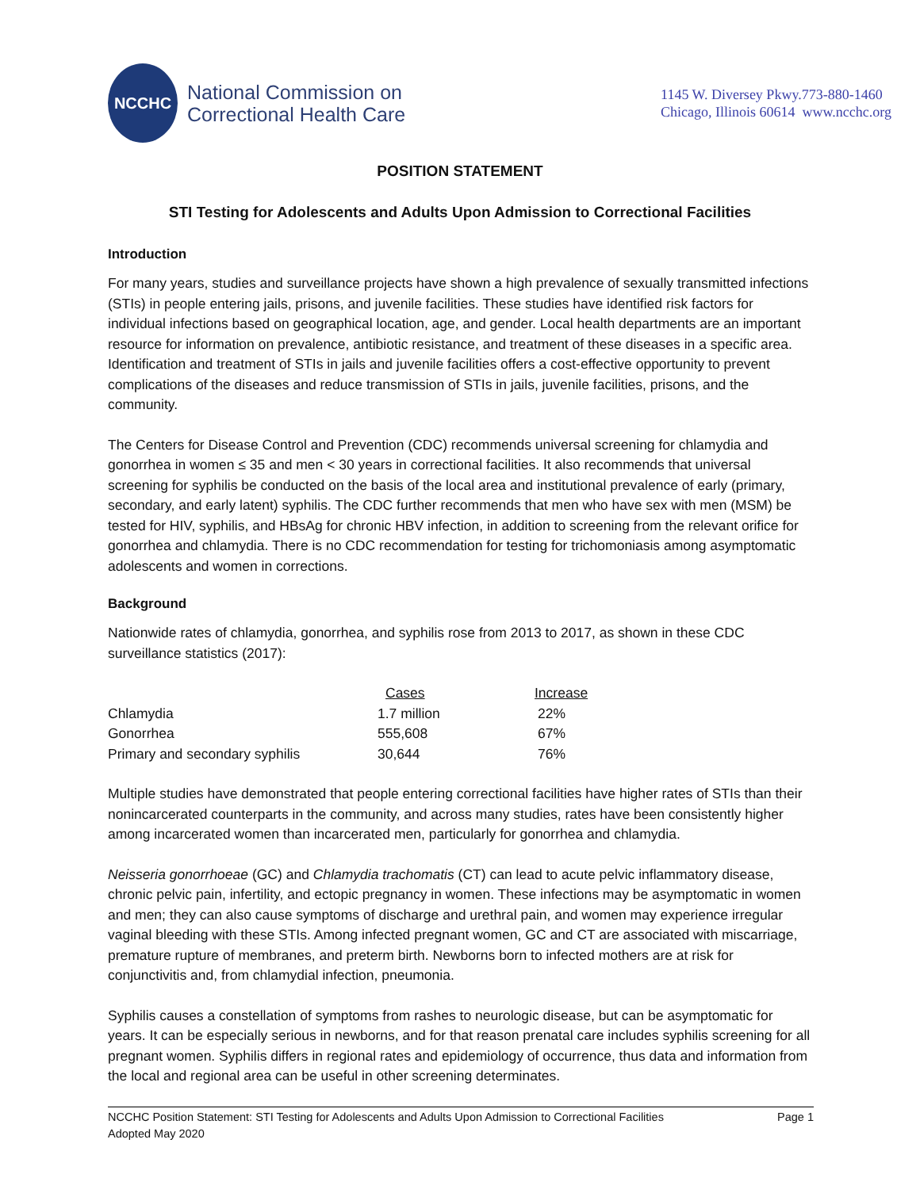NCCHC
National Commission on
Correctional Health Care
1145 W. Diversey Pkwy.773-880-1460
Chicago, Illinois 60614 www.ncchc.org
POSITION STATEMENT
STI Testing for Adolescents and Adults Upon Admission to Correctional Facilities
Introduction
For many years, studies and surveillance projects have shown a high prevalence of sexually transmitted infections (STIs) in people entering jails, prisons, and juvenile facilities. These studies have identified risk factors for individual infections based on geographical location, age, and gender. Local health departments are an important resource for information on prevalence, antibiotic resistance, and treatment of these diseases in a specific area. Identification and treatment of STIs in jails and juvenile facilities offers a cost-effective opportunity to prevent complications of the diseases and reduce transmission of STIs in jails, juvenile facilities, prisons, and the community.
The Centers for Disease Control and Prevention (CDC) recommends universal screening for chlamydia and gonorrhea in women ≤ 35 and men < 30 years in correctional facilities. It also recommends that universal screening for syphilis be conducted on the basis of the local area and institutional prevalence of early (primary, secondary, and early latent) syphilis. The CDC further recommends that men who have sex with men (MSM) be tested for HIV, syphilis, and HBsAg for chronic HBV infection, in addition to screening from the relevant orifice for gonorrhea and chlamydia. There is no CDC recommendation for testing for trichomoniasis among asymptomatic adolescents and women in corrections.
Background
Nationwide rates of chlamydia, gonorrhea, and syphilis rose from 2013 to 2017, as shown in these CDC surveillance statistics (2017):
| | Cases | Increase |
| Chlamydia | 1.7 million | 22% |
| Gonorrhea | 555,608 | 67% |
| Primary and secondary syphilis | 30,644 | 76% |
Multiple studies have demonstrated that people entering correctional facilities have higher rates of STIs than their nonincarcerated counterparts in the community, and across many studies, rates have been consistently higher among incarcerated women than incarcerated men, particularly for gonorrhea and chlamydia.
Neisseria gonorrhoeae (GC) and Chlamydia trachomatis (CT) can lead to acute pelvic inflammatory disease, chronic pelvic pain, infertility, and ectopic pregnancy in women. These infections may be asymptomatic in women and men; they can also cause symptoms of discharge and urethral pain, and women may experience irregular vaginal bleeding with these STIs. Among infected pregnant women, GC and CT are associated with miscarriage, premature rupture of membranes, and preterm birth. Newborns born to infected mothers are at risk for conjunctivitis and, from chlamydial infection, pneumonia.
Syphilis causes a constellation of symptoms from rashes to neurologic disease, but can be asymptomatic for years. It can be especially serious in newborns, and for that reason prenatal care includes syphilis screening for all pregnant women. Syphilis differs in regional rates and epidemiology of occurrence, thus data and information from the local and regional area can be useful in other screening determinates.
NCCHC Position Statement: STI Testing for Adolescents and Adults Upon Admission to Correctional Facilities Page 1
Adopted May 2020